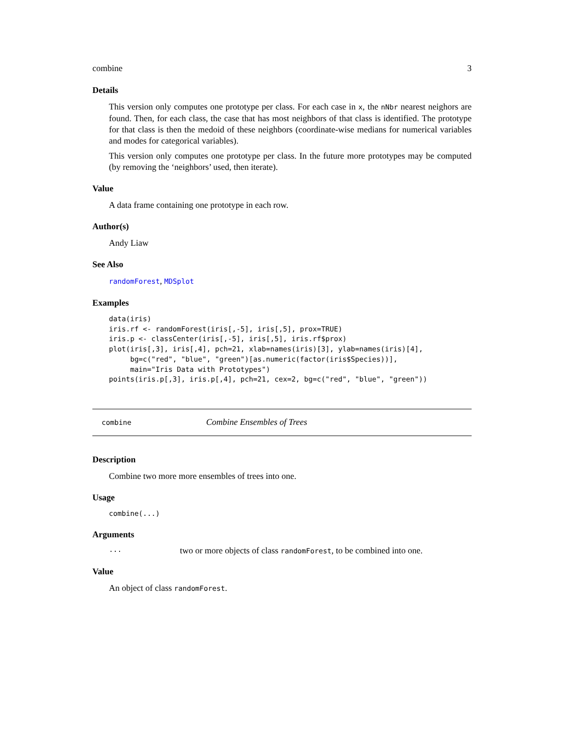combine 3
Details
This version only computes one prototype per class. For each case in x, the nNbr nearest neighors are found. Then, for each class, the case that has most neighbors of that class is identified. The prototype for that class is then the medoid of these neighbors (coordinate-wise medians for numerical variables and modes for categorical variables).
This version only computes one prototype per class. In the future more prototypes may be computed (by removing the ‘neighbors’ used, then iterate).
Value
A data frame containing one prototype in each row.
Author(s)
Andy Liaw
See Also
randomForest, MDSplot
Examples
data(iris)
iris.rf <- randomForest(iris[,-5], iris[,5], prox=TRUE)
iris.p <- classCenter(iris[,-5], iris[,5], iris.rf$prox)
plot(iris[,3], iris[,4], pch=21, xlab=names(iris)[3], ylab=names(iris)[4],
     bg=c("red", "blue", "green")[as.numeric(factor(iris$Species))],
     main="Iris Data with Prototypes")
points(iris.p[,3], iris.p[,4], pch=21, cex=2, bg=c("red", "blue", "green"))
combine Combine Ensembles of Trees
Description
Combine two more more ensembles of trees into one.
Usage
combine(...)
Arguments
... two or more objects of class randomForest, to be combined into one.
Value
An object of class randomForest.